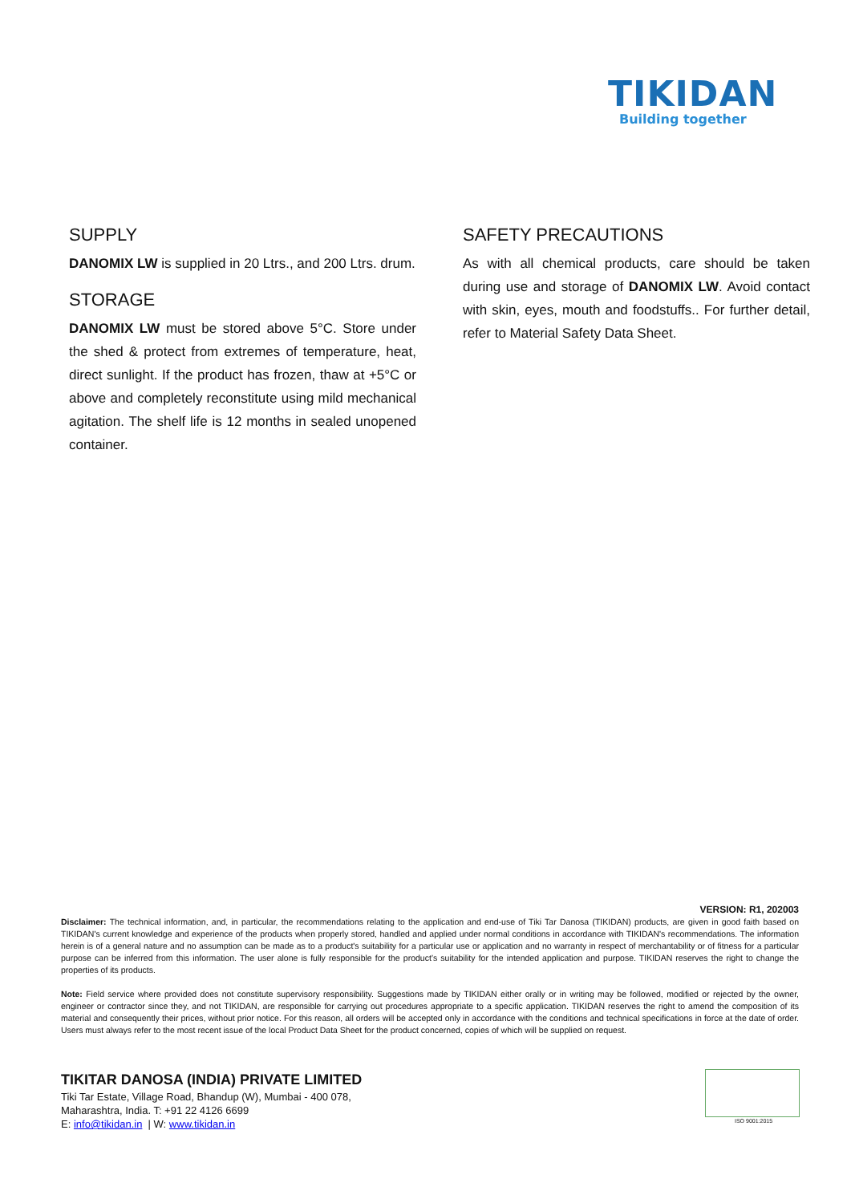TIKIDAN
Building together
SUPPLY
DANOMIX LW is supplied in 20 Ltrs., and 200 Ltrs. drum.
STORAGE
DANOMIX LW must be stored above 5°C. Store under the shed & protect from extremes of temperature, heat, direct sunlight. If the product has frozen, thaw at +5°C or above and completely reconstitute using mild mechanical agitation. The shelf life is 12 months in sealed unopened container.
SAFETY PRECAUTIONS
As with all chemical products, care should be taken during use and storage of DANOMIX LW. Avoid contact with skin, eyes, mouth and foodstuffs.. For further detail, refer to Material Safety Data Sheet.
VERSION: R1, 202003
Disclaimer: The technical information, and, in particular, the recommendations relating to the application and end-use of Tiki Tar Danosa (TIKIDAN) products, are given in good faith based on TIKIDAN's current knowledge and experience of the products when properly stored, handled and applied under normal conditions in accordance with TIKIDAN's recommendations. The information herein is of a general nature and no assumption can be made as to a product's suitability for a particular use or application and no warranty in respect of merchantability or of fitness for a particular purpose can be inferred from this information. The user alone is fully responsible for the product’s suitability for the intended application and purpose. TIKIDAN reserves the right to change the properties of its products.
Note: Field service where provided does not constitute supervisory responsibility. Suggestions made by TIKIDAN either orally or in writing may be followed, modified or rejected by the owner, engineer or contractor since they, and not TIKIDAN, are responsible for carrying out procedures appropriate to a specific application. TIKIDAN reserves the right to amend the composition of its material and consequently their prices, without prior notice. For this reason, all orders will be accepted only in accordance with the conditions and technical specifications in force at the date of order. Users must always refer to the most recent issue of the local Product Data Sheet for the product concerned, copies of which will be supplied on request.
TIKITAR DANOSA (INDIA) PRIVATE LIMITED
Tiki Tar Estate, Village Road, Bhandup (W), Mumbai - 400 078,
Maharashtra, India. T: +91 22 4126 6699
E: info@tikidan.in | W: www.tikidan.in
ISO 9001:2015